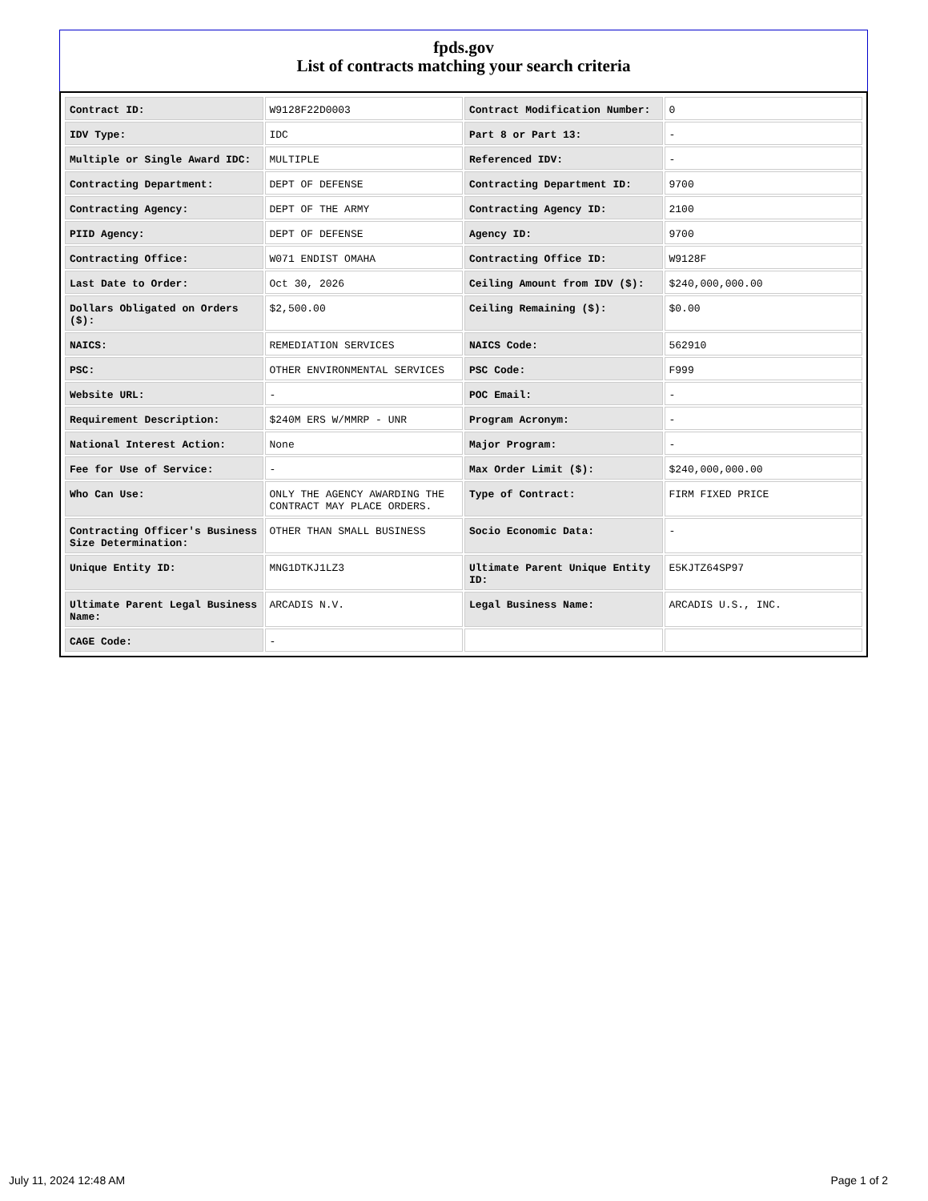fpds.gov
List of contracts matching your search criteria
| Contract ID: | W9128F22D0003 | Contract Modification Number: | 0 |
| IDV Type: | IDC | Part 8 or Part 13: | - |
| Multiple or Single Award IDC: | MULTIPLE | Referenced IDV: | - |
| Contracting Department: | DEPT OF DEFENSE | Contracting Department ID: | 9700 |
| Contracting Agency: | DEPT OF THE ARMY | Contracting Agency ID: | 2100 |
| PIID Agency: | DEPT OF DEFENSE | Agency ID: | 9700 |
| Contracting Office: | W071 ENDIST OMAHA | Contracting Office ID: | W9128F |
| Last Date to Order: | Oct 30, 2026 | Ceiling Amount from IDV ($): | $240,000,000.00 |
| Dollars Obligated on Orders ($): | $2,500.00 | Ceiling Remaining ($): | $0.00 |
| NAICS: | REMEDIATION SERVICES | NAICS Code: | 562910 |
| PSC: | OTHER ENVIRONMENTAL SERVICES | PSC Code: | F999 |
| Website URL: | - | POC Email: | - |
| Requirement Description: | $240M ERS W/MMRP - UNR | Program Acronym: | - |
| National Interest Action: | None | Major Program: | - |
| Fee for Use of Service: | - | Max Order Limit ($): | $240,000,000.00 |
| Who Can Use: | ONLY THE AGENCY AWARDING THE CONTRACT MAY PLACE ORDERS. | Type of Contract: | FIRM FIXED PRICE |
| Contracting Officer's Business Size Determination: | OTHER THAN SMALL BUSINESS | Socio Economic Data: | - |
| Unique Entity ID: | MNG1DTKJ1LZ3 | Ultimate Parent Unique Entity ID: | E5KJTZ64SP97 |
| Ultimate Parent Legal Business Name: | ARCADIS N.V. | Legal Business Name: | ARCADIS U.S., INC. |
| CAGE Code: | - | | |
July 11, 2024 12:48 AM Page 1 of 2